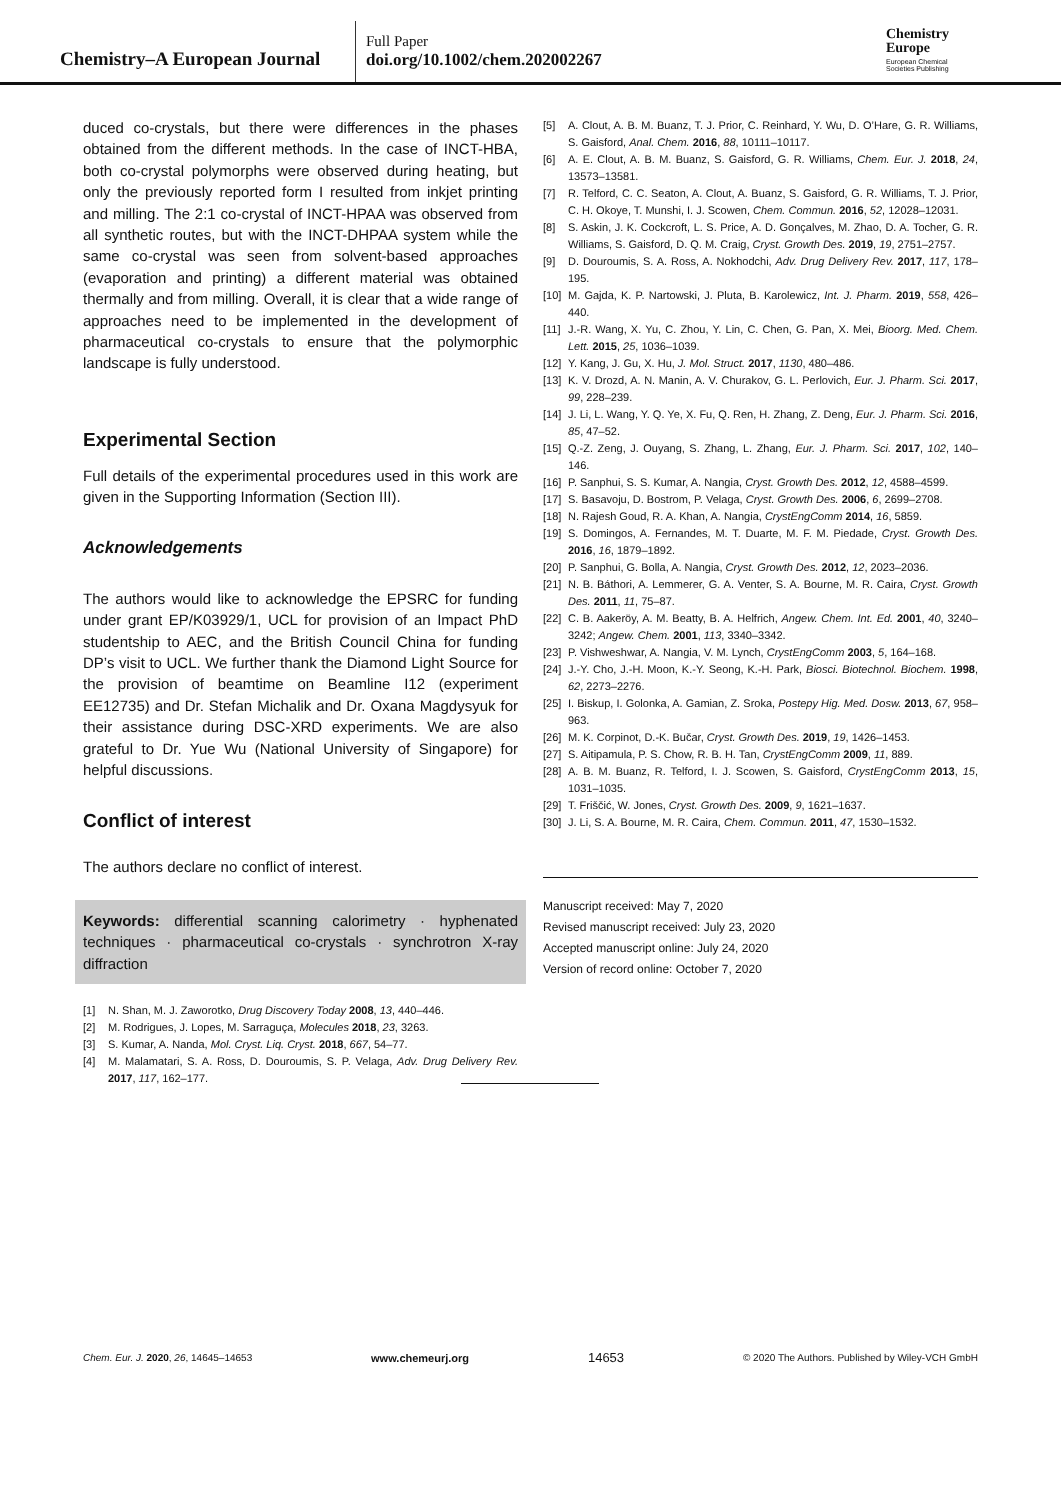Chemistry–A European Journal
Full Paper
doi.org/10.1002/chem.202002267
Chemistry
Europe
European Chemical
Societies Publishing
duced co-crystals, but there were differences in the phases obtained from the different methods. In the case of INCT-HBA, both co-crystal polymorphs were observed during heating, but only the previously reported form I resulted from inkjet printing and milling. The 2:1 co-crystal of INCT-HPAA was observed from all synthetic routes, but with the INCT-DHPAA system while the same co-crystal was seen from solvent-based approaches (evaporation and printing) a different material was obtained thermally and from milling. Overall, it is clear that a wide range of approaches need to be implemented in the development of pharmaceutical co-crystals to ensure that the polymorphic landscape is fully understood.
Experimental Section
Full details of the experimental procedures used in this work are given in the Supporting Information (Section III).
Acknowledgements
The authors would like to acknowledge the EPSRC for funding under grant EP/K03929/1, UCL for provision of an Impact PhD studentship to AEC, and the British Council China for funding DP’s visit to UCL. We further thank the Diamond Light Source for the provision of beamtime on Beamline I12 (experiment EE12735) and Dr. Stefan Michalik and Dr. Oxana Magdysyuk for their assistance during DSC-XRD experiments. We are also grateful to Dr. Yue Wu (National University of Singapore) for helpful discussions.
Conflict of interest
The authors declare no conflict of interest.
Keywords: differential scanning calorimetry · hyphenated techniques · pharmaceutical co-crystals · synchrotron X-ray diffraction
[1] N. Shan, M. J. Zaworotko, Drug Discovery Today 2008, 13, 440–446.
[2] M. Rodrigues, J. Lopes, M. Sarraguça, Molecules 2018, 23, 3263.
[3] S. Kumar, A. Nanda, Mol. Cryst. Liq. Cryst. 2018, 667, 54–77.
[4] M. Malamatari, S. A. Ross, D. Douroumis, S. P. Velaga, Adv. Drug Delivery Rev. 2017, 117, 162–177.
[5] A. Clout, A. B. M. Buanz, T. J. Prior, C. Reinhard, Y. Wu, D. O’Hare, G. R. Williams, S. Gaisford, Anal. Chem. 2016, 88, 10111–10117.
[6] A. E. Clout, A. B. M. Buanz, S. Gaisford, G. R. Williams, Chem. Eur. J. 2018, 24, 13573–13581.
[7] R. Telford, C. C. Seaton, A. Clout, A. Buanz, S. Gaisford, G. R. Williams, T. J. Prior, C. H. Okoye, T. Munshi, I. J. Scowen, Chem. Commun. 2016, 52, 12028–12031.
[8] S. Askin, J. K. Cockcroft, L. S. Price, A. D. Gonçalves, M. Zhao, D. A. Tocher, G. R. Williams, S. Gaisford, D. Q. M. Craig, Cryst. Growth Des. 2019, 19, 2751–2757.
[9] D. Douroumis, S. A. Ross, A. Nokhodchi, Adv. Drug Delivery Rev. 2017, 117, 178–195.
[10] M. Gajda, K. P. Nartowski, J. Pluta, B. Karolewicz, Int. J. Pharm. 2019, 558, 426–440.
[11] J.-R. Wang, X. Yu, C. Zhou, Y. Lin, C. Chen, G. Pan, X. Mei, Bioorg. Med. Chem. Lett. 2015, 25, 1036–1039.
[12] Y. Kang, J. Gu, X. Hu, J. Mol. Struct. 2017, 1130, 480–486.
[13] K. V. Drozd, A. N. Manin, A. V. Churakov, G. L. Perlovich, Eur. J. Pharm. Sci. 2017, 99, 228–239.
[14] J. Li, L. Wang, Y. Q. Ye, X. Fu, Q. Ren, H. Zhang, Z. Deng, Eur. J. Pharm. Sci. 2016, 85, 47–52.
[15] Q.-Z. Zeng, J. Ouyang, S. Zhang, L. Zhang, Eur. J. Pharm. Sci. 2017, 102, 140–146.
[16] P. Sanphui, S. S. Kumar, A. Nangia, Cryst. Growth Des. 2012, 12, 4588–4599.
[17] S. Basavoju, D. Bostrom, P. Velaga, Cryst. Growth Des. 2006, 6, 2699–2708.
[18] N. Rajesh Goud, R. A. Khan, A. Nangia, CrystEngComm 2014, 16, 5859.
[19] S. Domingos, A. Fernandes, M. T. Duarte, M. F. M. Piedade, Cryst. Growth Des. 2016, 16, 1879–1892.
[20] P. Sanphui, G. Bolla, A. Nangia, Cryst. Growth Des. 2012, 12, 2023–2036.
[21] N. B. Báthori, A. Lemmerer, G. A. Venter, S. A. Bourne, M. R. Caira, Cryst. Growth Des. 2011, 11, 75–87.
[22] C. B. Aakeröy, A. M. Beatty, B. A. Helfrich, Angew. Chem. Int. Ed. 2001, 40, 3240–3242; Angew. Chem. 2001, 113, 3340–3342.
[23] P. Vishweshwar, A. Nangia, V. M. Lynch, CrystEngComm 2003, 5, 164–168.
[24] J.-Y. Cho, J.-H. Moon, K.-Y. Seong, K.-H. Park, Biosci. Biotechnol. Biochem. 1998, 62, 2273–2276.
[25] I. Biskup, I. Golonka, A. Gamian, Z. Sroka, Postepy Hig. Med. Dosw. 2013, 67, 958–963.
[26] M. K. Corpinot, D.-K. Bučar, Cryst. Growth Des. 2019, 19, 1426–1453.
[27] S. Aitipamula, P. S. Chow, R. B. H. Tan, CrystEngComm 2009, 11, 889.
[28] A. B. M. Buanz, R. Telford, I. J. Scowen, S. Gaisford, CrystEngComm 2013, 15, 1031–1035.
[29] T. Friščić, W. Jones, Cryst. Growth Des. 2009, 9, 1621–1637.
[30] J. Li, S. A. Bourne, M. R. Caira, Chem. Commun. 2011, 47, 1530–1532.
Manuscript received: May 7, 2020
Revised manuscript received: July 23, 2020
Accepted manuscript online: July 24, 2020
Version of record online: October 7, 2020
Chem. Eur. J. 2020, 26, 14645–14653 www.chemeurj.org 14653 © 2020 The Authors. Published by Wiley-VCH GmbH